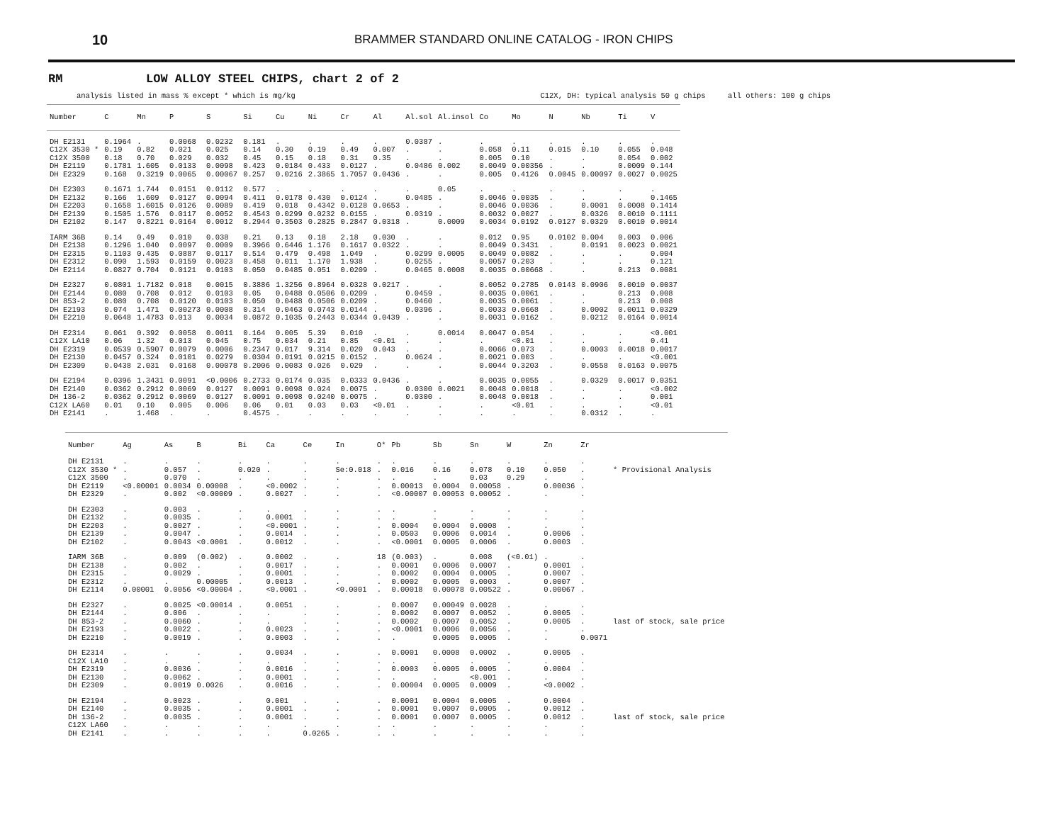10 BRAMMER STANDARD ONLINE CATALOG - IRON CHIPS
RM LOW ALLOY STEEL CHIPS, chart 2 of 2
analysis listed in mass % except * which is mg/kg C12X, DH: typical analysis 50 g chips all others: 100 g chips
| Number | C | Mn | P | S | Si | Cu | Ni | Cr | Al | Al.sol | Al.insol | Co | Mo | N | Nb | Ti | V |
| --- | --- | --- | --- | --- | --- | --- | --- | --- | --- | --- | --- | --- | --- | --- | --- | --- | --- |
| DH E2131 | 0.1964 | . | 0.0068 | 0.0232 | 0.181 | . | . | . | . | 0.0387 | . | . | . | . | . | . | . |
| C12X 3530 * | 0.19 | 0.82 | 0.021 | 0.025 | 0.14 | 0.30 | 0.19 | 0.49 | 0.007 | . | . | 0.058 | 0.11 | 0.015 | 0.10 | 0.055 | 0.048 |
| C12X 3500 | 0.18 | 0.70 | 0.029 | 0.032 | 0.45 | 0.15 | 0.18 | 0.31 | 0.35 | . | . | 0.005 | 0.10 | . | . | 0.054 | 0.002 |
| DH E2119 | 0.1781 | 1.605 | 0.0133 | 0.0098 | 0.423 | 0.0184 | 0.433 | 0.0127 | . | 0.0486 | 0.002 | 0.0049 | 0.00356 | . | . | 0.0009 | 0.144 |
| DH E2329 | 0.168 | 0.3219 | 0.0065 | 0.00067 | 0.257 | 0.0216 | 2.3865 | 1.7057 | 0.0436 | . | . | 0.005 | 0.4126 | 0.0045 | 0.00097 | 0.0027 | 0.0025 |
| DH E2303 | 0.1671 | 1.744 | 0.0151 | 0.0112 | 0.577 | . | . | . | . | . | 0.05 | . | . | . | . | . | . |
| DH E2132 | 0.166 | 1.609 | 0.0127 | 0.0094 | 0.411 | 0.0178 | 0.430 | 0.0124 | . | 0.0485 | . | 0.0046 | 0.0035 | . | . | . | 0.1465 |
| DH E2203 | 0.1658 | 1.6015 | 0.0126 | 0.0089 | 0.419 | 0.018 | 0.4342 | 0.0128 | 0.0653 | . | . | 0.0046 | 0.0036 | . | 0.0001 | 0.0008 | 0.1414 |
| DH E2139 | 0.1505 | 1.576 | 0.0117 | 0.0052 | 0.4543 | 0.0299 | 0.0232 | 0.0155 | . | 0.0319 | . | 0.0032 | 0.0027 | . | 0.0326 | 0.0010 | 0.1111 |
| DH E2102 | 0.147 | 0.8221 | 0.0164 | 0.0012 | 0.2944 | 0.3503 | 0.2825 | 0.2847 | 0.0318 | . | 0.0009 | 0.0034 | 0.0192 | 0.0127 | 0.0329 | 0.0010 | 0.0014 |
| IARM 36B | 0.14 | 0.49 | 0.010 | 0.038 | 0.21 | 0.13 | 0.18 | 2.18 | 0.030 | . | . | 0.012 | 0.95 | 0.0102 | 0.004 | 0.003 | 0.006 |
| DH E2138 | 0.1296 | 1.040 | 0.0097 | 0.0009 | 0.3966 | 0.6446 | 1.176 | 0.1617 | 0.0322 | . | . | 0.0049 | 0.3431 | . | 0.0191 | 0.0023 | 0.0021 |
| DH E2315 | 0.1103 | 0.435 | 0.0887 | 0.0117 | 0.514 | 0.479 | 0.498 | 1.049 | . | 0.0299 | 0.0005 | 0.0049 | 0.0082 | . | . | . | 0.004 |
| DH E2312 | 0.090 | 1.593 | 0.0159 | 0.0023 | 0.458 | 0.011 | 1.170 | 1.938 | . | 0.0255 | . | 0.0057 | 0.203 | . | . | . | 0.121 |
| DH E2114 | 0.0827 | 0.704 | 0.0121 | 0.0103 | 0.050 | 0.0485 | 0.051 | 0.0209 | . | 0.0465 | 0.0008 | 0.0035 | 0.00668 | . | . | 0.213 | 0.0081 |
| DH E2327 | 0.0801 | 1.7182 | 0.018 | 0.0015 | 0.3886 | 1.3256 | 0.8964 | 0.0328 | 0.0217 | . | . | 0.0052 | 0.2785 | 0.0143 | 0.0906 | 0.0010 | 0.0037 |
| DH E2144 | 0.080 | 0.708 | 0.012 | 0.0103 | 0.05 | 0.0488 | 0.0506 | 0.0209 | . | 0.0459 | . | 0.0035 | 0.0061 | . | . | 0.213 | 0.008 |
| DH 853-2 | 0.080 | 0.708 | 0.0120 | 0.0103 | 0.050 | 0.0488 | 0.0506 | 0.0209 | . | 0.0460 | . | 0.0035 | 0.0061 | . | . | 0.213 | 0.008 |
| DH E2193 | 0.074 | 1.471 | 0.00273 | 0.0008 | 0.314 | 0.0463 | 0.0743 | 0.0144 | . | 0.0396 | . | 0.0033 | 0.0668 | . | 0.0002 | 0.0011 | 0.0329 |
| DH E2210 | 0.0648 | 1.4783 | 0.013 | 0.0034 | 0.0872 | 0.1035 | 0.2443 | 0.0344 | 0.0439 | . | . | 0.0031 | 0.0162 | . | 0.0212 | 0.0164 | 0.0014 |
| DH E2314 | 0.061 | 0.392 | 0.0058 | 0.0011 | 0.164 | 0.005 | 5.39 | 0.010 | . | . | 0.0014 | 0.0047 | 0.054 | . | . | . | <0.001 |
| C12X LA10 | 0.06 | 1.32 | 0.013 | 0.045 | 0.75 | 0.034 | 0.21 | 0.85 | <0.01 | . | . | . | <0.01 | . | . | . | 0.41 |
| DH E2319 | 0.0539 | 0.5907 | 0.0079 | 0.0006 | 0.2347 | 0.017 | 9.314 | 0.020 | 0.043 | . | . | 0.0066 | 0.073 | . | 0.0003 | 0.0018 | 0.0017 |
| DH E2130 | 0.0457 | 0.324 | 0.0101 | 0.0279 | 0.0304 | 0.0191 | 0.0215 | 0.0152 | . | 0.0624 | . | 0.0021 | 0.003 | . | . | . | <0.001 |
| DH E2309 | 0.0438 | 2.031 | 0.0168 | 0.00078 | 0.2006 | 0.0083 | 0.026 | 0.029 | . | . | . | 0.0044 | 0.3203 | . | 0.0558 | 0.0163 | 0.0075 |
| DH E2194 | 0.0396 | 1.3431 | 0.0091 | <0.0006 | 0.2733 | 0.0174 | 0.035 | 0.0333 | 0.0436 | . | . | 0.0035 | 0.0055 | . | 0.0329 | 0.0017 | 0.0351 |
| DH E2140 | 0.0362 | 0.2912 | 0.0069 | 0.0127 | 0.0091 | 0.0098 | 0.024 | 0.0075 | . | 0.0300 | 0.0021 | 0.0048 | 0.0018 | . | . | . | <0.002 |
| DH 136-2 | 0.0362 | 0.2912 | 0.0069 | 0.0127 | 0.0091 | 0.0098 | 0.0240 | 0.0075 | . | 0.0300 | . | 0.0048 | 0.0018 | . | . | . | 0.001 |
| C12X LA60 | 0.01 | 0.10 | 0.005 | 0.006 | 0.06 | 0.01 | 0.03 | 0.03 | <0.01 | . | . | . | <0.01 | . | . | . | <0.01 |
| DH E2141 | . | 1.468 | . | . | 0.4575 | . | . | . | . | . | . | . | . | . | 0.0312 | . | . |
| Number | Ag | As | B | Bi | Ca | Ce | In | O* | Pb | Sb | Sn | W | Zn | Zr | |
| --- | --- | --- | --- | --- | --- | --- | --- | --- | --- | --- | --- | --- | --- | --- | --- |
| DH E2131 | . | . | . | . | . | . | . | . | . | . | . | . | . | . | |
| C12X 3530 * | . | 0.057 | . | 0.020 | . | . | Se:0.018 | . | 0.016 | 0.16 | 0.078 | 0.10 | 0.050 | . | * Provisional Analysis |
| C12X 3500 | . | 0.070 | . | . | . | . | . | . | . | . | 0.03 | 0.29 | . | . | |
| DH E2119 | <0.00001 | 0.0034 | 0.00008 | . | <0.0002 | . | . | . | 0.00013 | 0.0004 | 0.00058 | . | 0.00036 | . | |
| DH E2329 | . | 0.002 | <0.00009 | . | 0.0027 | . | . | . | <0.00007 | 0.00053 | 0.00052 | . | . | . | |
| DH E2303 | . | 0.003 | . | . | . | . | . | . | . | . | . | . | . | . | |
| DH E2132 | . | 0.0035 | . | . | 0.0001 | . | . | . | . | . | . | . | . | . | |
| DH E2203 | . | 0.0027 | . | . | <0.0001 | . | . | . | 0.0004 | 0.0004 | 0.0008 | . | . | . | |
| DH E2139 | . | 0.0047 | . | . | 0.0014 | . | . | . | 0.0503 | 0.0006 | 0.0014 | . | 0.0006 | . | |
| DH E2102 | . | 0.0043 | <0.0001 | . | 0.0012 | . | . | . | <0.0001 | 0.0005 | 0.0006 | . | 0.0003 | . | |
| IARM 36B | . | 0.009 | (0.002) | . | 0.0002 | . | . | 18 | (0.003) | . | 0.008 | (<0.01) | . | . | |
| DH E2138 | . | 0.002 | . | . | 0.0017 | . | . | . | 0.0001 | 0.0006 | 0.0007 | . | 0.0001 | . | |
| DH E2315 | . | 0.0029 | . | . | 0.0001 | . | . | . | 0.0002 | 0.0004 | 0.0005 | . | 0.0007 | . | |
| DH E2312 | . | . | 0.00005 | . | 0.0013 | . | . | . | 0.0002 | 0.0005 | 0.0003 | . | 0.0007 | . | |
| DH E2114 | 0.00001 | 0.0056 | <0.00004 | . | <0.0001 | . | <0.0001 | . | 0.00018 | 0.00078 | 0.00522 | . | 0.00067 | . | |
| DH E2327 | . | 0.0025 | <0.00014 | . | 0.0051 | . | . | . | 0.0007 | 0.00049 | 0.0028 | . | . | . | |
| DH E2144 | . | 0.006 | . | . | . | . | . | . | 0.0002 | 0.0007 | 0.0052 | . | 0.0005 | . | |
| DH 853-2 | . | 0.0060 | . | . | . | . | . | . | 0.0002 | 0.0007 | 0.0052 | . | 0.0005 | . | last of stock, sale price |
| DH E2193 | . | 0.0022 | . | . | 0.0023 | . | . | . | <0.0001 | 0.0006 | 0.0056 | . | . | . | |
| DH E2210 | . | 0.0019 | . | . | 0.0003 | . | . | . | . | 0.0005 | 0.0005 | . | . | 0.0071 | |
| DH E2314 | . | . | . | . | 0.0034 | . | . | . | 0.0001 | 0.0008 | 0.0002 | . | 0.0005 | . | |
| C12X LA10 | . | . | . | . | . | . | . | . | . | . | . | . | . | . | |
| DH E2319 | . | 0.0036 | . | . | 0.0016 | . | . | . | 0.0003 | 0.0005 | 0.0005 | . | 0.0004 | . | |
| DH E2130 | . | 0.0062 | . | . | 0.0001 | . | . | . | . | . | <0.001 | . | . | . | |
| DH E2309 | . | 0.0019 | 0.0026 | . | 0.0016 | . | . | . | 0.00004 | 0.0005 | 0.0009 | . | <0.0002 | . | |
| DH E2194 | . | 0.0023 | . | . | 0.001 | . | . | . | 0.0001 | 0.0004 | 0.0005 | . | 0.0004 | . | |
| DH E2140 | . | 0.0035 | . | . | 0.0001 | . | . | . | 0.0001 | 0.0007 | 0.0005 | . | 0.0012 | . | |
| DH 136-2 | . | 0.0035 | . | . | 0.0001 | . | . | . | 0.0001 | 0.0007 | 0.0005 | . | 0.0012 | . | last of stock, sale price |
| C12X LA60 | . | . | . | . | . | . | . | . | . | . | . | . | . | . | |
| DH E2141 | . | . | . | . | . | 0.0265 | . | . | . | . | . | . | . | . | |